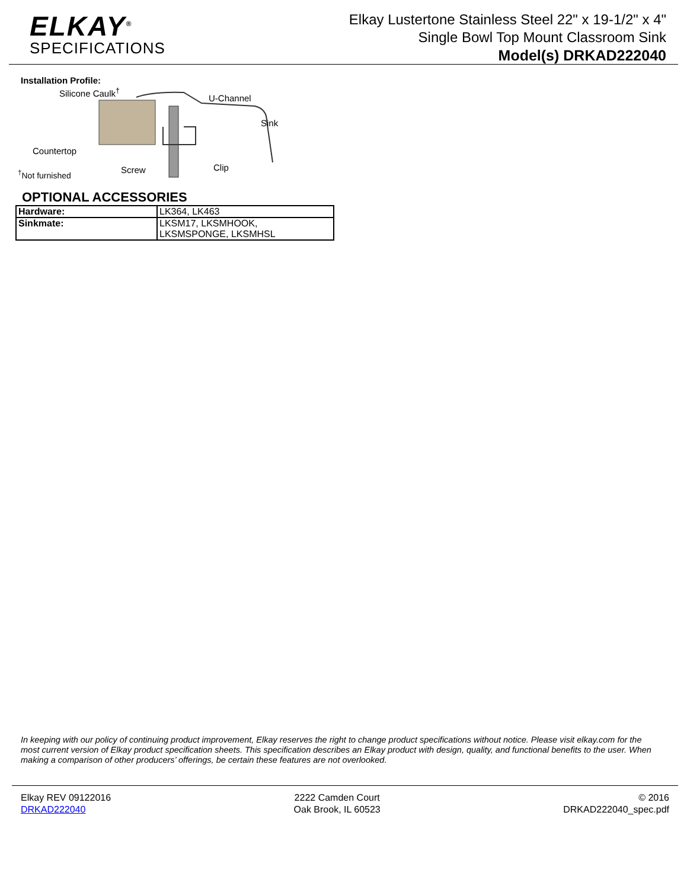ELKAY<sup>®</sup>
SPECIFICATIONS
Elkay Lustertone Stainless Steel 22" x 19-1/2" x 4"
Single Bowl Top Mount Classroom Sink
Model(s) DRKAD222040
Installation Profile:
Silicone Caulk<sup>†</sup>
U-Channel
Sink
Countertop
<sup>†</sup>Not furnished Screw Clip
OPTIONAL ACCESSORIES
| Hardware: | LK364, LK463 |
| Sinkmate: | LKSM17, LKSMHOOK, LKSMSPONGE, LKSMHSL |
In keeping with our policy of continuing product improvement, Elkay reserves the right to change product specifications without notice. Please visit elkay.com for the most current version of Elkay product specification sheets. This specification describes an Elkay product with design, quality, and functional benefits to the user. When making a comparison of other producers’ offerings, be certain these features are not overlooked.
Elkay REV 09122016
DRKAD222040
2222 Camden Court
Oak Brook, IL 60523
© 2016
DRKAD222040_spec.pdf